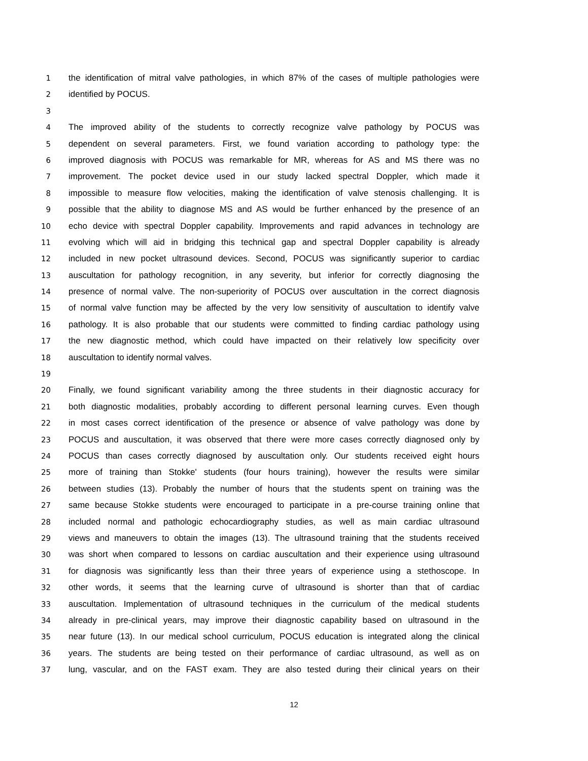1 the identification of mitral valve pathologies, in which 87% of the cases of multiple pathologies were
2 identified by POCUS.
3
4 The improved ability of the students to correctly recognize valve pathology by POCUS was
5 dependent on several parameters. First, we found variation according to pathology type: the
6 improved diagnosis with POCUS was remarkable for MR, whereas for AS and MS there was no
7 improvement. The pocket device used in our study lacked spectral Doppler, which made it
8 impossible to measure flow velocities, making the identification of valve stenosis challenging. It is
9 possible that the ability to diagnose MS and AS would be further enhanced by the presence of an
10 echo device with spectral Doppler capability. Improvements and rapid advances in technology are
11 evolving which will aid in bridging this technical gap and spectral Doppler capability is already
12 included in new pocket ultrasound devices. Second, POCUS was significantly superior to cardiac
13 auscultation for pathology recognition, in any severity, but inferior for correctly diagnosing the
14 presence of normal valve. The non-superiority of POCUS over auscultation in the correct diagnosis
15 of normal valve function may be affected by the very low sensitivity of auscultation to identify valve
16 pathology. It is also probable that our students were committed to finding cardiac pathology using
17 the new diagnostic method, which could have impacted on their relatively low specificity over
18 auscultation to identify normal valves.
19
20 Finally, we found significant variability among the three students in their diagnostic accuracy for
21 both diagnostic modalities, probably according to different personal learning curves. Even though
22 in most cases correct identification of the presence or absence of valve pathology was done by
23 POCUS and auscultation, it was observed that there were more cases correctly diagnosed only by
24 POCUS than cases correctly diagnosed by auscultation only. Our students received eight hours
25 more of training than Stokke' students (four hours training), however the results were similar
26 between studies (13). Probably the number of hours that the students spent on training was the
27 same because Stokke students were encouraged to participate in a pre-course training online that
28 included normal and pathologic echocardiography studies, as well as main cardiac ultrasound
29 views and maneuvers to obtain the images (13). The ultrasound training that the students received
30 was short when compared to lessons on cardiac auscultation and their experience using ultrasound
31 for diagnosis was significantly less than their three years of experience using a stethoscope. In
32 other words, it seems that the learning curve of ultrasound is shorter than that of cardiac
33 auscultation. Implementation of ultrasound techniques in the curriculum of the medical students
34 already in pre-clinical years, may improve their diagnostic capability based on ultrasound in the
35 near future (13). In our medical school curriculum, POCUS education is integrated along the clinical
36 years. The students are being tested on their performance of cardiac ultrasound, as well as on
37 lung, vascular, and on the FAST exam. They are also tested during their clinical years on their
12